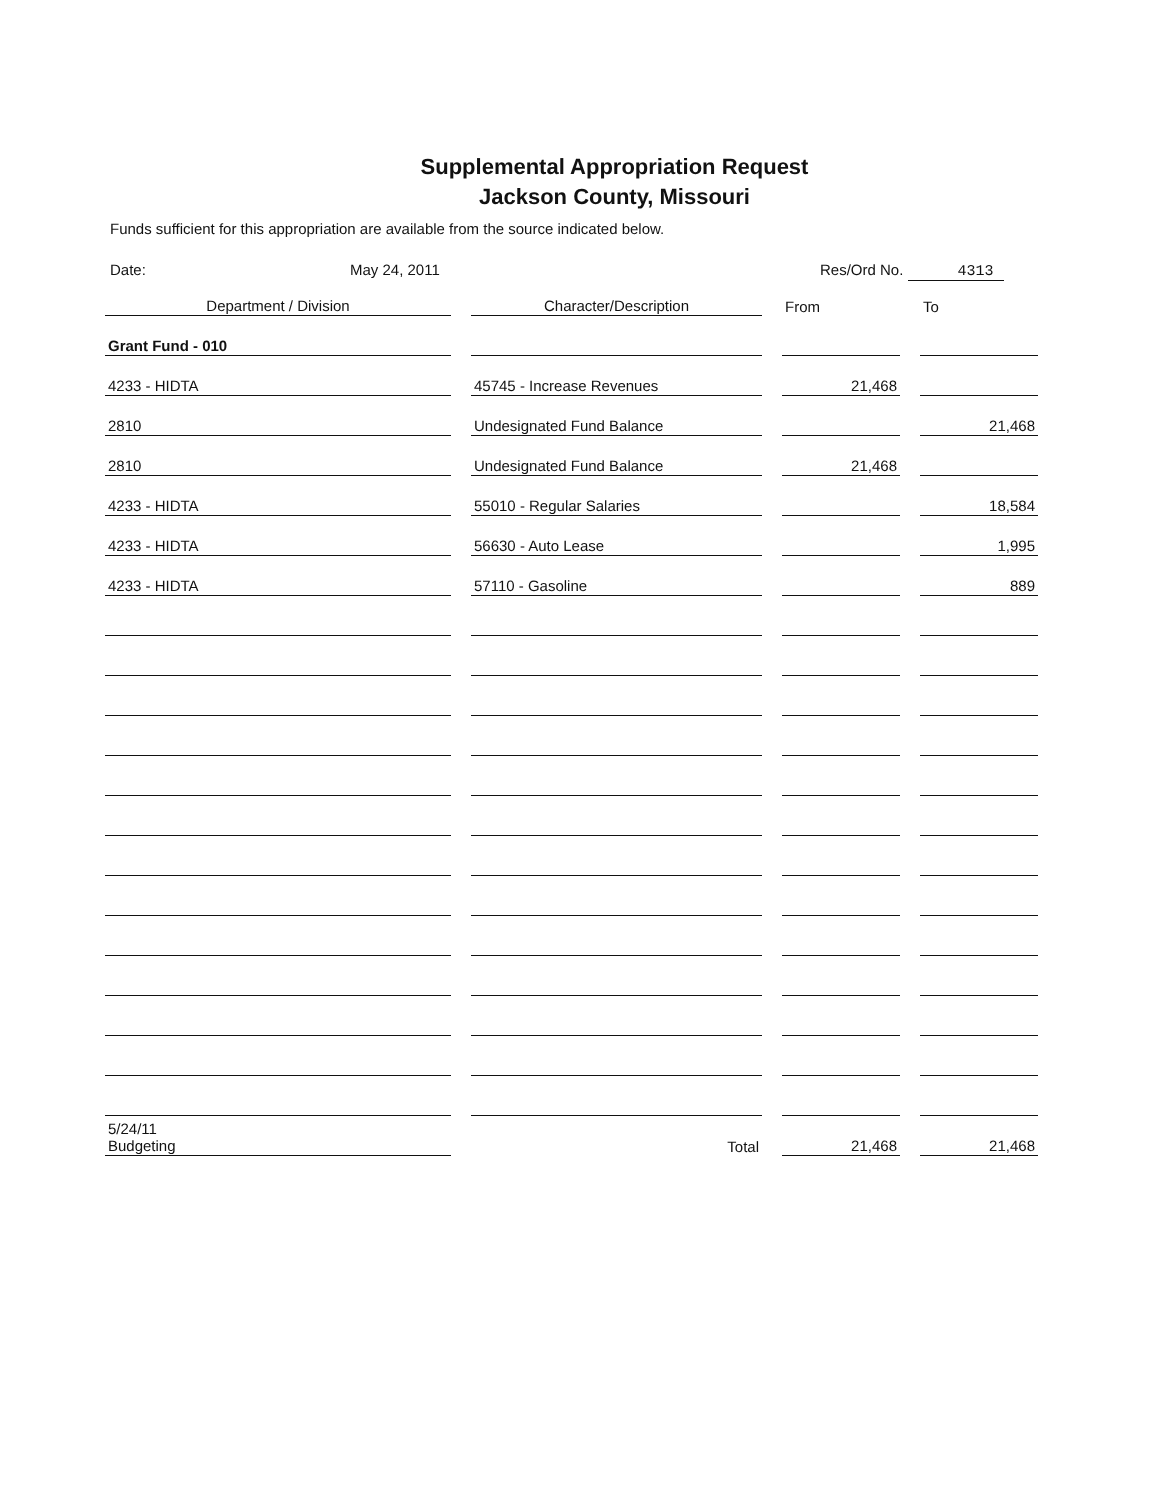Supplemental Appropriation Request
Jackson County, Missouri
Funds sufficient for this appropriation are available from the source indicated below.
Date: May 24, 2011 Res/Ord No. 4313
| Department / Division | Character/Description | From | To |
| --- | --- | --- | --- |
| Grant Fund - 010 | | | |
| 4233 - HIDTA | 45745 - Increase Revenues | 21,468 | |
| 2810 | Undesignated Fund Balance | | 21,468 |
| 2810 | Undesignated Fund Balance | 21,468 | |
| 4233 - HIDTA | 55010 - Regular Salaries | | 18,584 |
| 4233 - HIDTA | 56630 - Auto Lease | | 1,995 |
| 4233 - HIDTA | 57110 - Gasoline | | 889 |
| 5/24/11 Budgeting | Total | 21,468 | 21,468 |